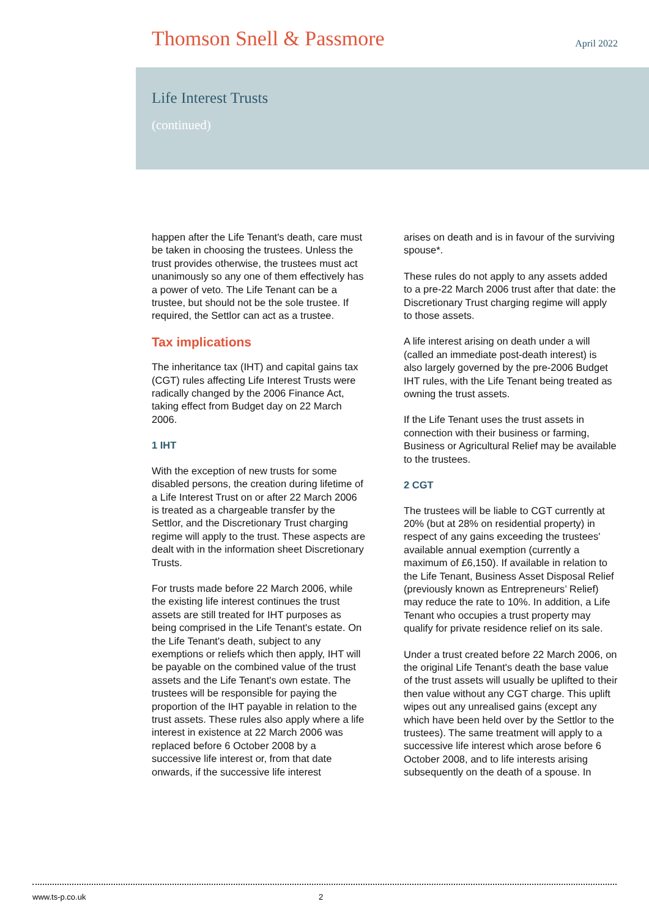Thomson Snell & Passmore
April 2022
Life Interest Trusts
(continued)
happen after the Life Tenant's death, care must be taken in choosing the trustees. Unless the trust provides otherwise, the trustees must act unanimously so any one of them effectively has a power of veto. The Life Tenant can be a trustee, but should not be the sole trustee. If required, the Settlor can act as a trustee.
Tax implications
The inheritance tax (IHT) and capital gains tax (CGT) rules affecting Life Interest Trusts were radically changed by the 2006 Finance Act, taking effect from Budget day on 22 March 2006.
1 IHT
With the exception of new trusts for some disabled persons, the creation during lifetime of a Life Interest Trust on or after 22 March 2006 is treated as a chargeable transfer by the Settlor, and the Discretionary Trust charging regime will apply to the trust. These aspects are dealt with in the information sheet Discretionary Trusts.
For trusts made before 22 March 2006, while the existing life interest continues the trust assets are still treated for IHT purposes as being comprised in the Life Tenant's estate. On the Life Tenant's death, subject to any exemptions or reliefs which then apply, IHT will be payable on the combined value of the trust assets and the Life Tenant's own estate. The trustees will be responsible for paying the proportion of the IHT payable in relation to the trust assets. These rules also apply where a life interest in existence at 22 March 2006 was replaced before 6 October 2008 by a successive life interest or, from that date onwards, if the successive life interest
arises on death and is in favour of the surviving spouse*.
These rules do not apply to any assets added to a pre-22 March 2006 trust after that date: the Discretionary Trust charging regime will apply to those assets.
A life interest arising on death under a will (called an immediate post-death interest) is also largely governed by the pre-2006 Budget IHT rules, with the Life Tenant being treated as owning the trust assets.
If the Life Tenant uses the trust assets in connection with their business or farming, Business or Agricultural Relief may be available to the trustees.
2 CGT
The trustees will be liable to CGT currently at 20% (but at 28% on residential property) in respect of any gains exceeding the trustees' available annual exemption (currently a maximum of £6,150). If available in relation to the Life Tenant, Business Asset Disposal Relief (previously known as Entrepreneurs’ Relief) may reduce the rate to 10%. In addition, a Life Tenant who occupies a trust property may qualify for private residence relief on its sale.
Under a trust created before 22 March 2006, on the original Life Tenant's death the base value of the trust assets will usually be uplifted to their then value without any CGT charge. This uplift wipes out any unrealised gains (except any which have been held over by the Settlor to the trustees). The same treatment will apply to a successive life interest which arose before 6 October 2008, and to life interests arising subsequently on the death of a spouse. In
www.ts-p.co.uk 2